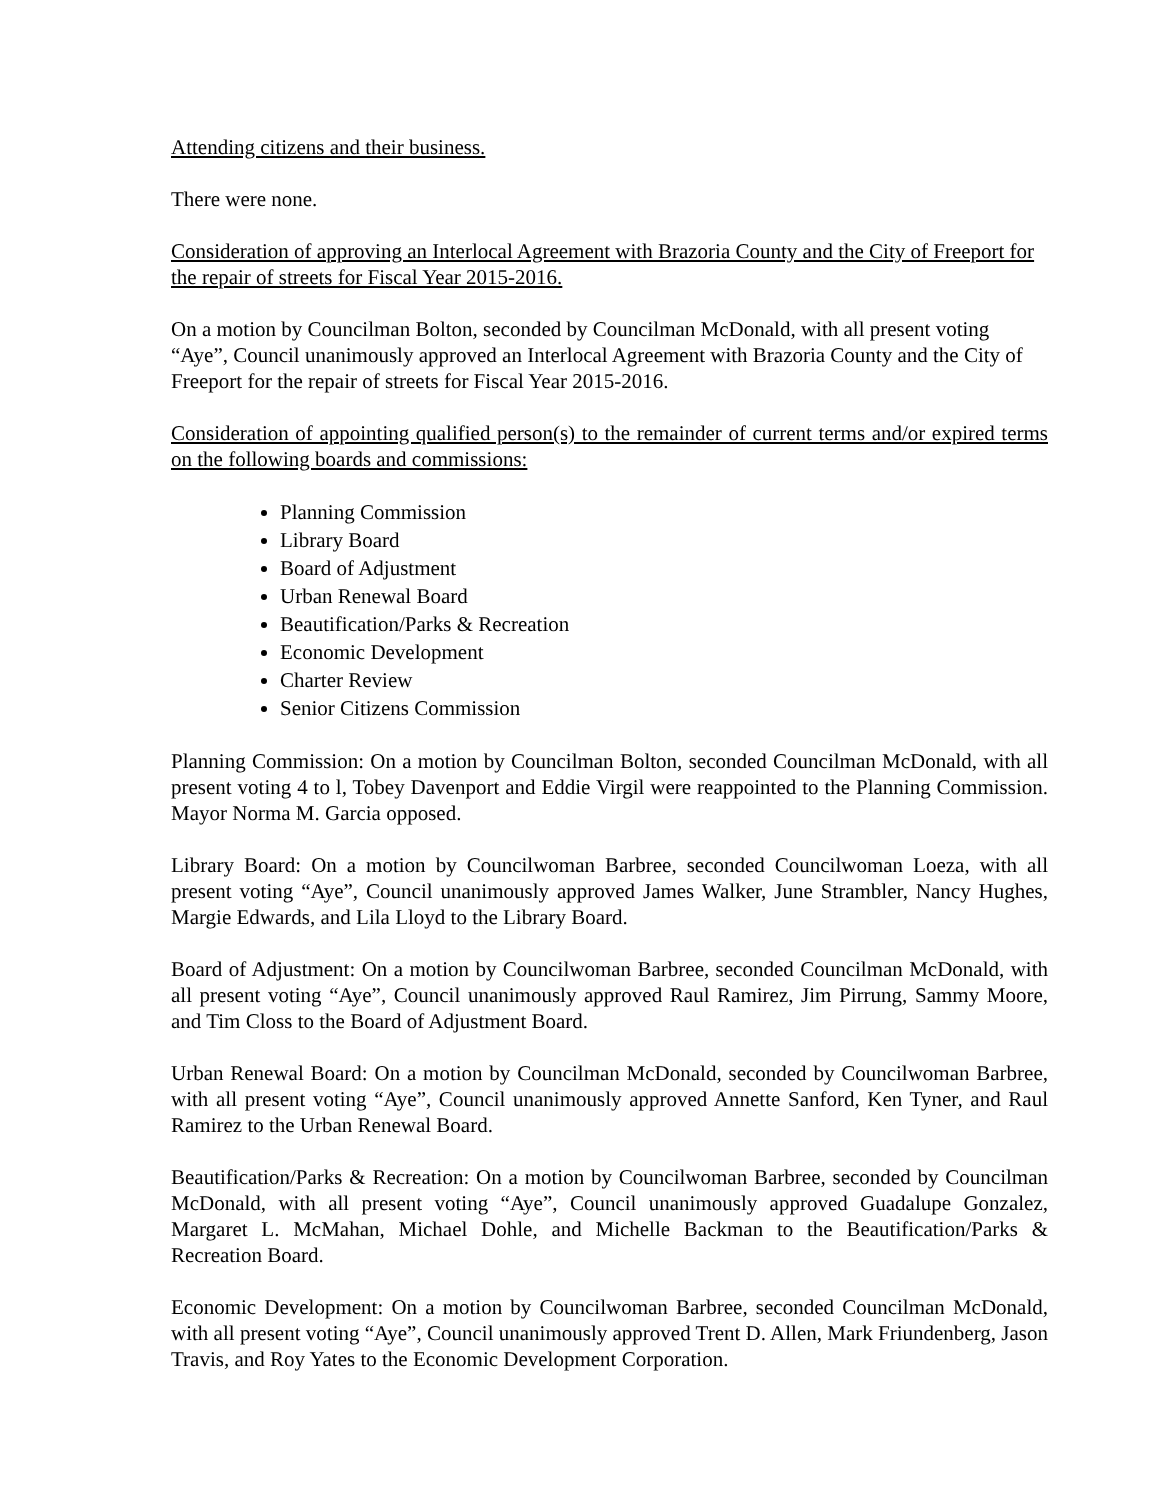Attending citizens and their business.
There were none.
Consideration of approving an Interlocal Agreement with Brazoria County and the City of Freeport for the repair of streets for Fiscal Year 2015-2016.
On a motion by Councilman Bolton, seconded by Councilman McDonald, with all present voting “Aye”, Council unanimously approved an Interlocal Agreement with Brazoria County and the City of Freeport for the repair of streets for Fiscal Year 2015-2016.
Consideration of appointing qualified person(s) to the remainder of current terms and/or expired terms on the following boards and commissions:
Planning Commission
Library Board
Board of Adjustment
Urban Renewal Board
Beautification/Parks & Recreation
Economic Development
Charter Review
Senior Citizens Commission
Planning Commission: On a motion by Councilman Bolton, seconded Councilman McDonald, with all present voting 4 to l, Tobey Davenport and Eddie Virgil were reappointed to the Planning Commission. Mayor Norma M. Garcia opposed.
Library Board: On a motion by Councilwoman Barbree, seconded Councilwoman Loeza, with all present voting “Aye”, Council unanimously approved James Walker, June Strambler, Nancy Hughes, Margie Edwards, and Lila Lloyd to the Library Board.
Board of Adjustment: On a motion by Councilwoman Barbree, seconded Councilman McDonald, with all present voting “Aye”, Council unanimously approved Raul Ramirez, Jim Pirrung, Sammy Moore, and Tim Closs to the Board of Adjustment Board.
Urban Renewal Board: On a motion by Councilman McDonald, seconded by Councilwoman Barbree, with all present voting “Aye”, Council unanimously approved Annette Sanford, Ken Tyner, and Raul Ramirez to the Urban Renewal Board.
Beautification/Parks & Recreation: On a motion by Councilwoman Barbree, seconded by Councilman McDonald, with all present voting “Aye”, Council unanimously approved Guadalupe Gonzalez, Margaret L. McMahan, Michael Dohle, and Michelle Backman to the Beautification/Parks & Recreation Board.
Economic Development: On a motion by Councilwoman Barbree, seconded Councilman McDonald, with all present voting “Aye”, Council unanimously approved Trent D. Allen, Mark Friundenberg, Jason Travis, and Roy Yates to the Economic Development Corporation.